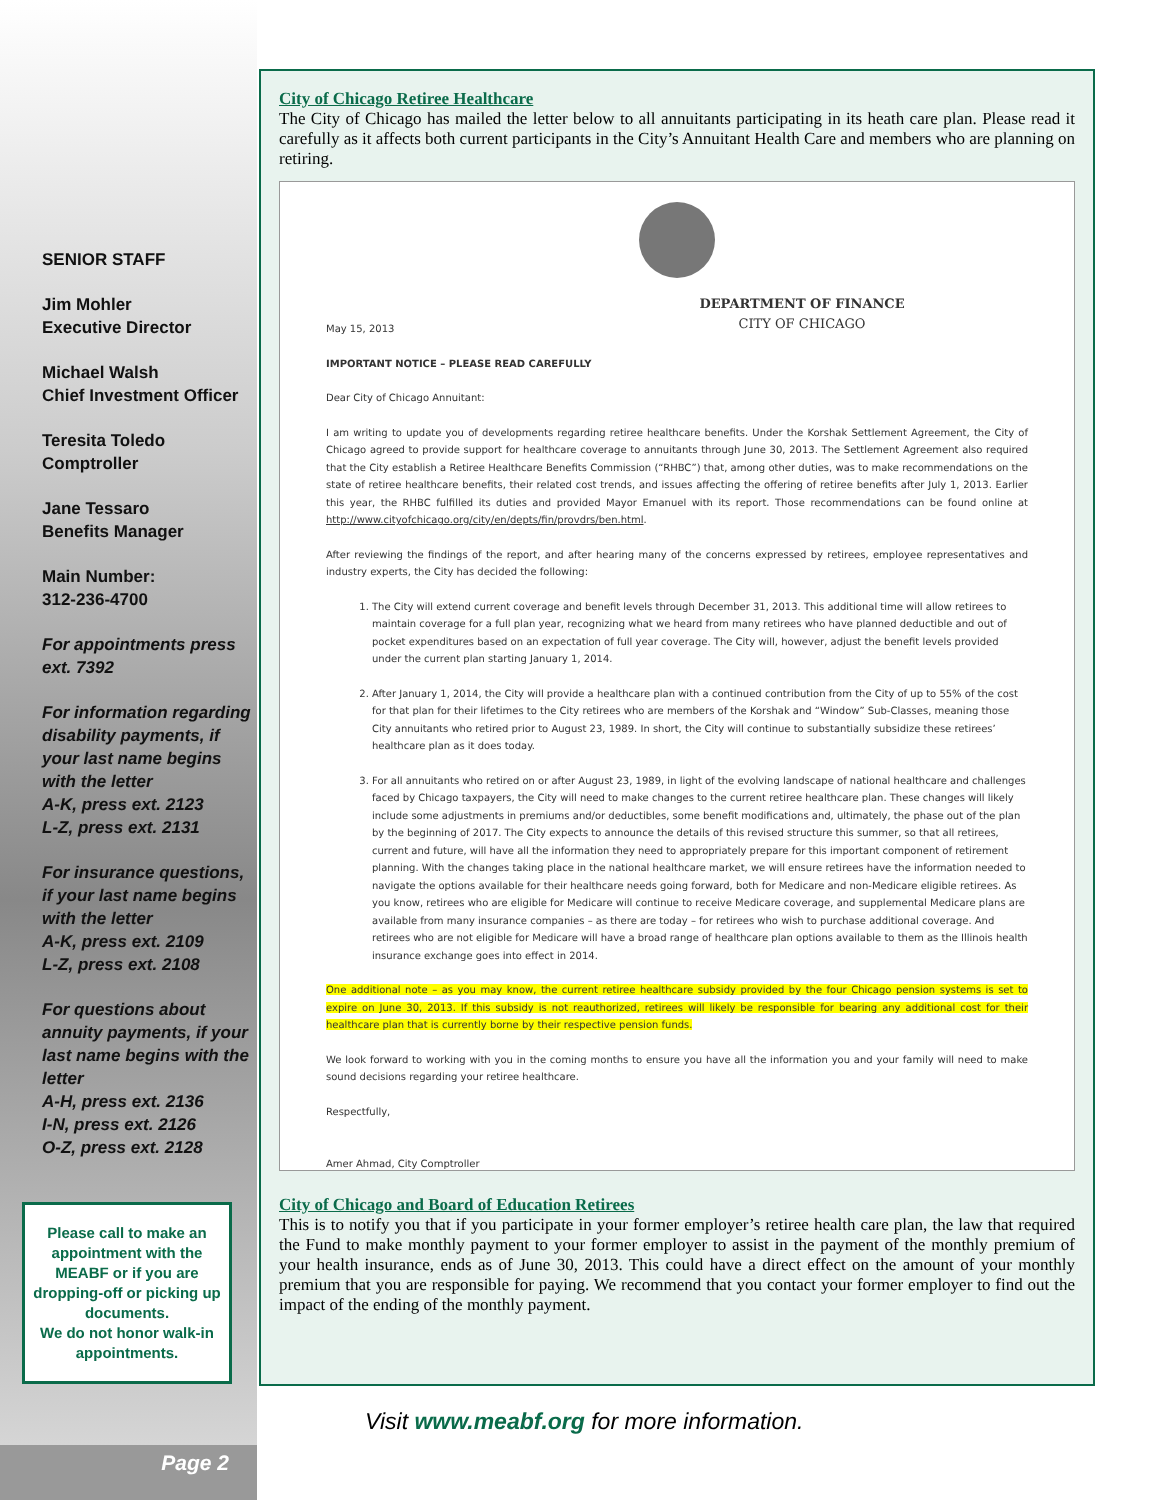SENIOR STAFF
Jim Mohler
Executive Director
Michael Walsh
Chief Investment Officer
Teresita Toledo
Comptroller
Jane Tessaro
Benefits Manager
Main Number:
312-236-4700
For appointments press ext. 7392
For information regarding disability payments, if your last name begins with the letter
A-K, press ext. 2123
L-Z, press ext. 2131
For insurance questions, if your last name begins with the letter
A-K, press ext. 2109
L-Z, press ext. 2108
For questions about annuity payments, if your last name begins with the letter
A-H, press ext. 2136
I-N, press ext. 2126
O-Z, press ext. 2128
Please call to make an appointment with the MEABF or if you are dropping-off or picking up documents.
We do not honor walk-in appointments.
Page 2
City of Chicago Retiree Healthcare
The City of Chicago has mailed the letter below to all annuitants participating in its heath care plan. Please read it carefully as it affects both current participants in the City’s Annuitant Health Care and members who are planning on retiring.
DEPARTMENT OF FINANCE
CITY OF CHICAGO
May 15, 2013
IMPORTANT NOTICE – PLEASE READ CAREFULLY
Dear City of Chicago Annuitant:
I am writing to update you of developments regarding retiree healthcare benefits. Under the Korshak Settlement Agreement, the City of Chicago agreed to provide support for healthcare coverage to annuitants through June 30, 2013. The Settlement Agreement also required that the City establish a Retiree Healthcare Benefits Commission (“RHBC”) that, among other duties, was to make recommendations on the state of retiree healthcare benefits, their related cost trends, and issues affecting the offering of retiree benefits after July 1, 2013. Earlier this year, the RHBC fulfilled its duties and provided Mayor Emanuel with its report. Those recommendations can be found online at http://www.cityofchicago.org/city/en/depts/fin/provdrs/ben.html.
After reviewing the findings of the report, and after hearing many of the concerns expressed by retirees, employee representatives and industry experts, the City has decided the following:
1. The City will extend current coverage and benefit levels through December 31, 2013. This additional time will allow retirees to maintain coverage for a full plan year, recognizing what we heard from many retirees who have planned deductible and out of pocket expenditures based on an expectation of full year coverage. The City will, however, adjust the benefit levels provided under the current plan starting January 1, 2014.
2. After January 1, 2014, the City will provide a healthcare plan with a continued contribution from the City of up to 55% of the cost for that plan for their lifetimes to the City retirees who are members of the Korshak and “Window” Sub-Classes, meaning those City annuitants who retired prior to August 23, 1989. In short, the City will continue to substantially subsidize these retirees’ healthcare plan as it does today.
3. For all annuitants who retired on or after August 23, 1989, in light of the evolving landscape of national healthcare and challenges faced by Chicago taxpayers, the City will need to make changes to the current retiree healthcare plan. These changes will likely include some adjustments in premiums and/or deductibles, some benefit modifications and, ultimately, the phase out of the plan by the beginning of 2017. The City expects to announce the details of this revised structure this summer, so that all retirees, current and future, will have all the information they need to appropriately prepare for this important component of retirement planning. With the changes taking place in the national healthcare market, we will ensure retirees have the information needed to navigate the options available for their healthcare needs going forward, both for Medicare and non-Medicare eligible retirees. As you know, retirees who are eligible for Medicare will continue to receive Medicare coverage, and supplemental Medicare plans are available from many insurance companies – as there are today – for retirees who wish to purchase additional coverage. And retirees who are not eligible for Medicare will have a broad range of healthcare plan options available to them as the Illinois health insurance exchange goes into effect in 2014.
One additional note – as you may know, the current retiree healthcare subsidy provided by the four Chicago pension systems is set to expire on June 30, 2013. If this subsidy is not reauthorized, retirees will likely be responsible for bearing any additional cost for their healthcare plan that is currently borne by their respective pension funds.
We look forward to working with you in the coming months to ensure you have all the information you and your family will need to make sound decisions regarding your retiree healthcare.
Respectfully,
Amer Ahmad, City Comptroller
City of Chicago and Board of Education Retirees
This is to notify you that if you participate in your former employer’s retiree health care plan, the law that required the Fund to make monthly payment to your former employer to assist in the payment of the monthly premium of your health insurance, ends as of June 30, 2013. This could have a direct effect on the amount of your monthly premium that you are responsible for paying. We recommend that you contact your former employer to find out the impact of the ending of the monthly payment.
Visit www.meabf.org for more information.